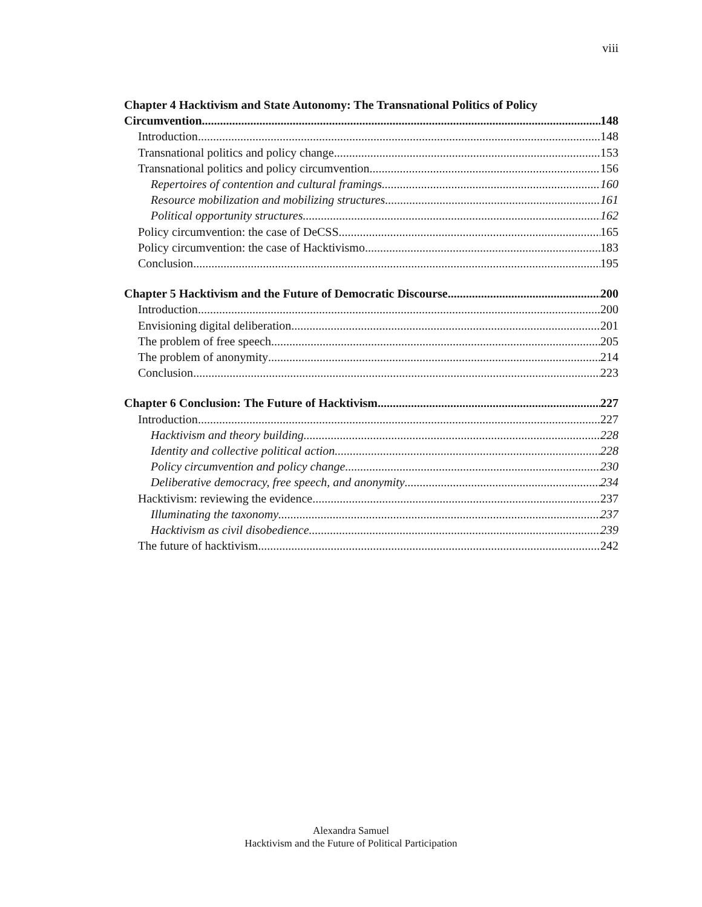viii
Chapter 4 Hacktivism and State Autonomy: The Transnational Politics of Policy
Circumvention 148
Introduction 148
Transnational politics and policy change 153
Transnational politics and policy circumvention 156
Repertoires of contention and cultural framings 160
Resource mobilization and mobilizing structures 161
Political opportunity structures 162
Policy circumvention: the case of DeCSS 165
Policy circumvention: the case of Hacktivismo 183
Conclusion 195
Chapter 5 Hacktivism and the Future of Democratic Discourse 200
Introduction 200
Envisioning digital deliberation 201
The problem of free speech 205
The problem of anonymity 214
Conclusion 223
Chapter 6 Conclusion: The Future of Hacktivism 227
Introduction 227
Hacktivism and theory building 228
Identity and collective political action 228
Policy circumvention and policy change 230
Deliberative democracy, free speech, and anonymity 234
Hacktivism: reviewing the evidence 237
Illuminating the taxonomy 237
Hacktivism as civil disobedience 239
The future of hacktivism 242
Alexandra Samuel
Hacktivism and the Future of Political Participation